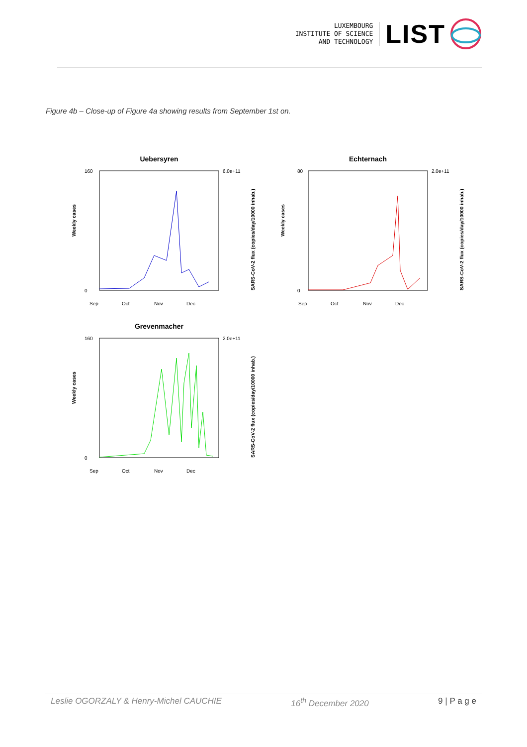LUXEMBOURG
INSTITUTE OF SCIENCE
AND TECHNOLOGY
LIST
Figure 4b – Close-up of Figure 4a showing results from September 1st on.
Uebersyren
Weekly cases
160
0
6.0e+11
Sep
Oct
Nov
Dec
SARS-CoV-2 flux (copies/day/10000 inhab.)
Echternach
Weekly cases
80
0
2.0e+11
Sep
Oct
Nov
Dec
SARS-CoV-2 flux (copies/day/10000 inhab.)
Grevenmacher
Weekly cases
160
0
2.0e+11
Sep
Oct
Nov
Dec
SARS-CoV-2 flux (copies/day/10000 inhab.)
Leslie OGORZALY & Henry-Michel CAUCHIE 16<sup>th</sup> December 2020 9 | P a g e